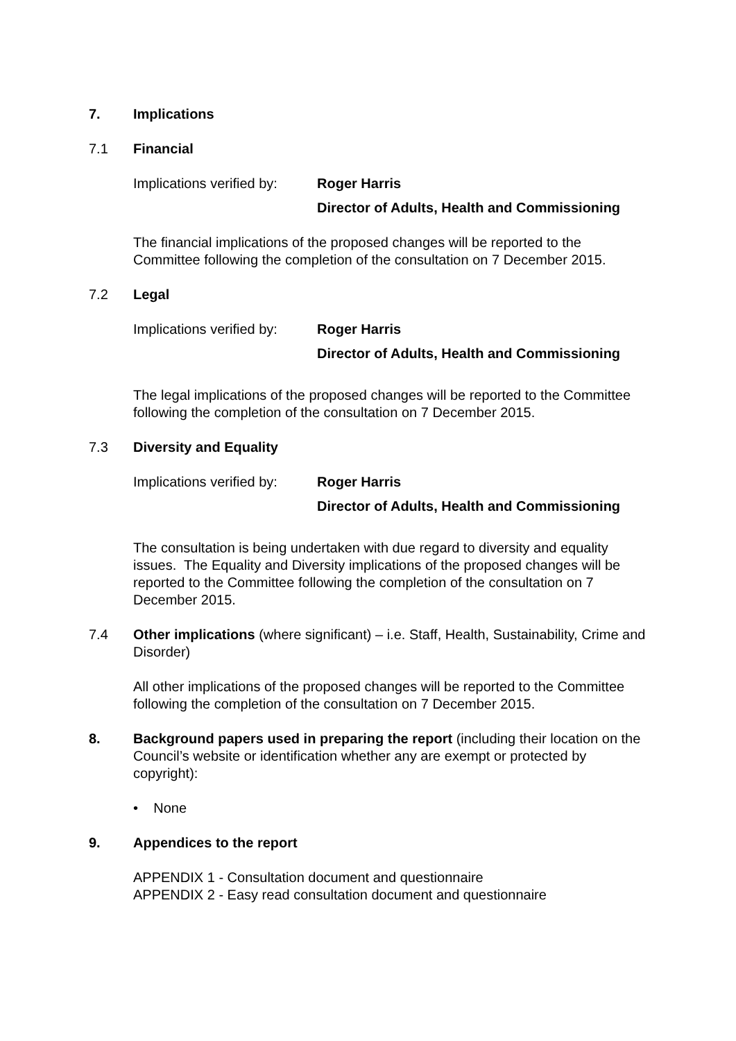7. Implications
7.1 Financial
Implications verified by:
Roger Harris
Director of Adults, Health and Commissioning
The financial implications of the proposed changes will be reported to the Committee following the completion of the consultation on 7 December 2015.
7.2 Legal
Implications verified by:
Roger Harris
Director of Adults, Health and Commissioning
The legal implications of the proposed changes will be reported to the Committee following the completion of the consultation on 7 December 2015.
7.3 Diversity and Equality
Implications verified by:
Roger Harris
Director of Adults, Health and Commissioning
The consultation is being undertaken with due regard to diversity and equality issues. The Equality and Diversity implications of the proposed changes will be reported to the Committee following the completion of the consultation on 7 December 2015.
7.4 Other implications (where significant) – i.e. Staff, Health, Sustainability, Crime and Disorder)
All other implications of the proposed changes will be reported to the Committee following the completion of the consultation on 7 December 2015.
8. Background papers used in preparing the report (including their location on the Council’s website or identification whether any are exempt or protected by copyright):
• None
9. Appendices to the report
APPENDIX 1 - Consultation document and questionnaire
APPENDIX 2 - Easy read consultation document and questionnaire